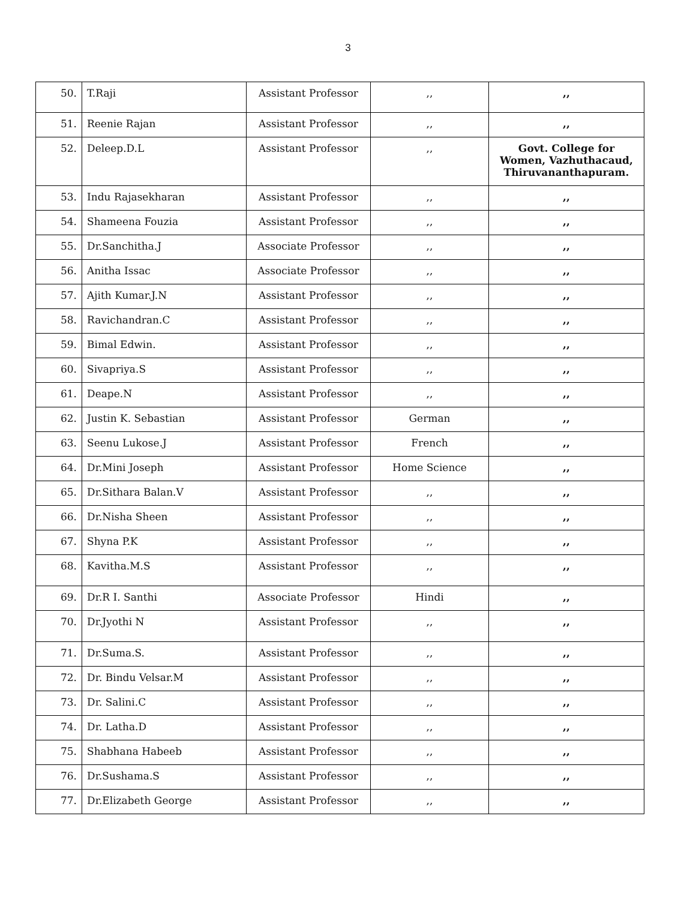3
| 50. | T.Raji | Assistant Professor | ,, | ,, |
| 51. | Reenie Rajan | Assistant Professor | ,, | ,, |
| 52. | Deleep.D.L | Assistant Professor | ,, | Govt. College for Women, Vazhuthacaud, Thiruvananthapuram. |
| 53. | Indu Rajasekharan | Assistant Professor | ,, | ,, |
| 54. | Shameena Fouzia | Assistant Professor | ,, | ,, |
| 55. | Dr.Sanchitha.J | Associate Professor | ,, | ,, |
| 56. | Anitha Issac | Associate Professor | ,, | ,, |
| 57. | Ajith Kumar.J.N | Assistant Professor | ,, | ,, |
| 58. | Ravichandran.C | Assistant Professor | ,, | ,, |
| 59. | Bimal Edwin. | Assistant Professor | ,, | ,, |
| 60. | Sivapriya.S | Assistant Professor | ,, | ,, |
| 61. | Deape.N | Assistant Professor | ,, | ,, |
| 62. | Justin K. Sebastian | Assistant Professor | German | ,, |
| 63. | Seenu Lukose.J | Assistant Professor | French | ,, |
| 64. | Dr.Mini Joseph | Assistant Professor | Home Science | ,, |
| 65. | Dr.Sithara Balan.V | Assistant Professor | ,, | ,, |
| 66. | Dr.Nisha Sheen | Assistant Professor | ,, | ,, |
| 67. | Shyna P.K | Assistant Professor | ,, | ,, |
| 68. | Kavitha.M.S | Assistant Professor | ,, | ,, |
| 69. | Dr.R I. Santhi | Associate Professor | Hindi | ,, |
| 70. | Dr.Jyothi N | Assistant Professor | ,, | ,, |
| 71. | Dr.Suma.S. | Assistant Professor | ,, | ,, |
| 72. | Dr. Bindu Velsar.M | Assistant Professor | ,, | ,, |
| 73. | Dr. Salini.C | Assistant Professor | ,, | ,, |
| 74. | Dr. Latha.D | Assistant Professor | ,, | ,, |
| 75. | Shabhana Habeeb | Assistant Professor | ,, | ,, |
| 76. | Dr.Sushama.S | Assistant Professor | ,, | ,, |
| 77. | Dr.Elizabeth George | Assistant Professor | ,, | ,, |